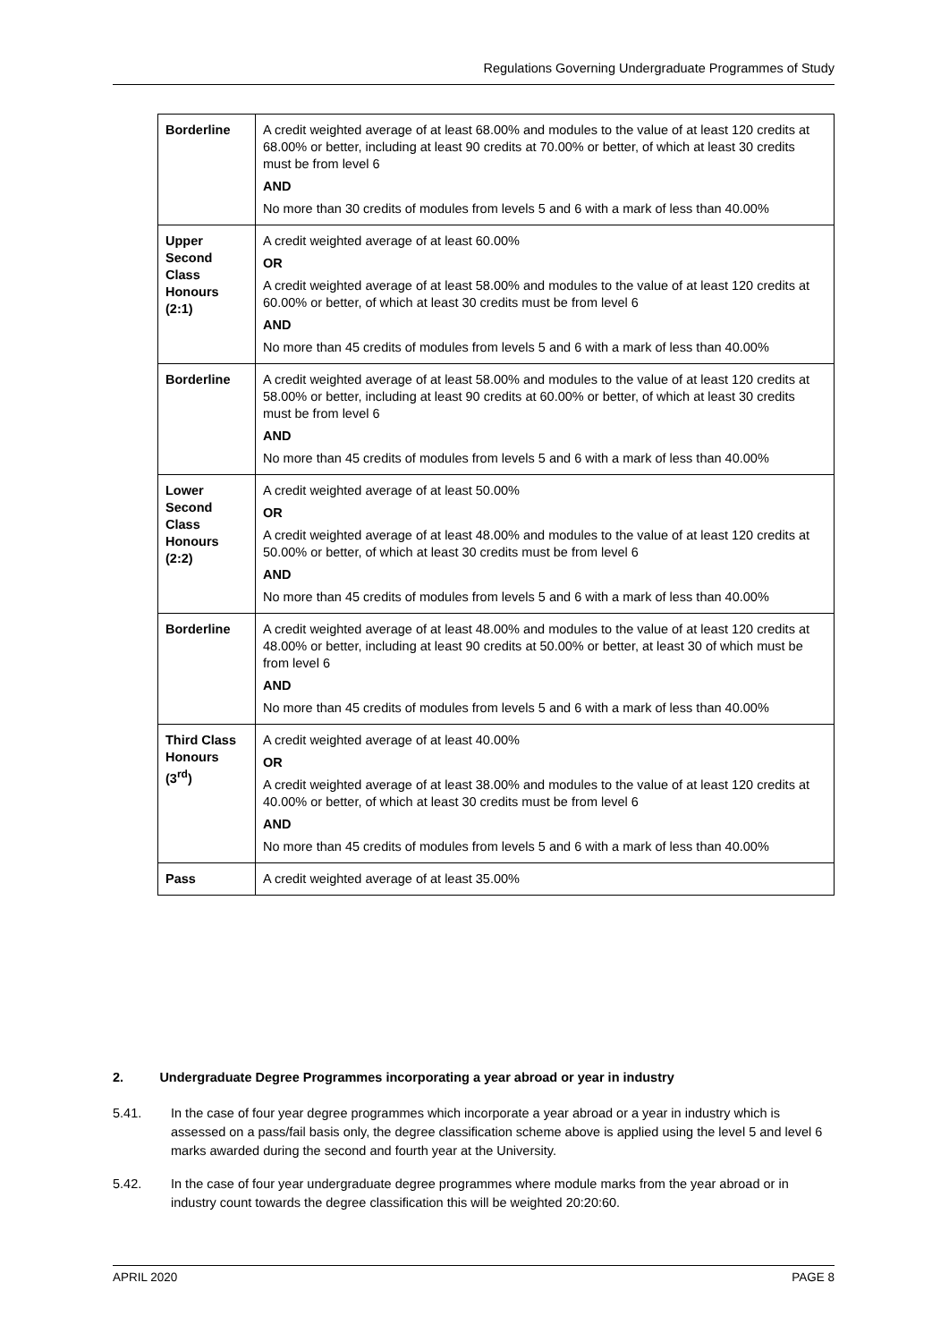Regulations Governing Undergraduate Programmes of Study
| Borderline | A credit weighted average of at least 68.00% and modules to the value of at least 120 credits at 68.00% or better, including at least 90 credits at 70.00% or better, of which at least 30 credits must be from level 6 AND No more than 30 credits of modules from levels 5 and 6 with a mark of less than 40.00% |
| Upper Second Class Honours (2:1) | A credit weighted average of at least 60.00% OR A credit weighted average of at least 58.00% and modules to the value of at least 120 credits at 60.00% or better, of which at least 30 credits must be from level 6 AND No more than 45 credits of modules from levels 5 and 6 with a mark of less than 40.00% |
| Borderline | A credit weighted average of at least 58.00% and modules to the value of at least 120 credits at 58.00% or better, including at least 90 credits at 60.00% or better, of which at least 30 credits must be from level 6 AND No more than 45 credits of modules from levels 5 and 6 with a mark of less than 40.00% |
| Lower Second Class Honours (2:2) | A credit weighted average of at least 50.00% OR A credit weighted average of at least 48.00% and modules to the value of at least 120 credits at 50.00% or better, of which at least 30 credits must be from level 6 AND No more than 45 credits of modules from levels 5 and 6 with a mark of less than 40.00% |
| Borderline | A credit weighted average of at least 48.00% and modules to the value of at least 120 credits at 48.00% or better, including at least 90 credits at 50.00% or better, at least 30 of which must be from level 6 AND No more than 45 credits of modules from levels 5 and 6 with a mark of less than 40.00% |
| Third Class Honours (3<sup>rd</sup>) | A credit weighted average of at least 40.00% OR A credit weighted average of at least 38.00% and modules to the value of at least 120 credits at 40.00% or better, of which at least 30 credits must be from level 6 AND No more than 45 credits of modules from levels 5 and 6 with a mark of less than 40.00% |
| Pass | A credit weighted average of at least 35.00% |
2. Undergraduate Degree Programmes incorporating a year abroad or year in industry
5.41. In the case of four year degree programmes which incorporate a year abroad or a year in industry which is assessed on a pass/fail basis only, the degree classification scheme above is applied using the level 5 and level 6 marks awarded during the second and fourth year at the University.
5.42. In the case of four year undergraduate degree programmes where module marks from the year abroad or in industry count towards the degree classification this will be weighted 20:20:60.
APRIL 2020 PAGE 8